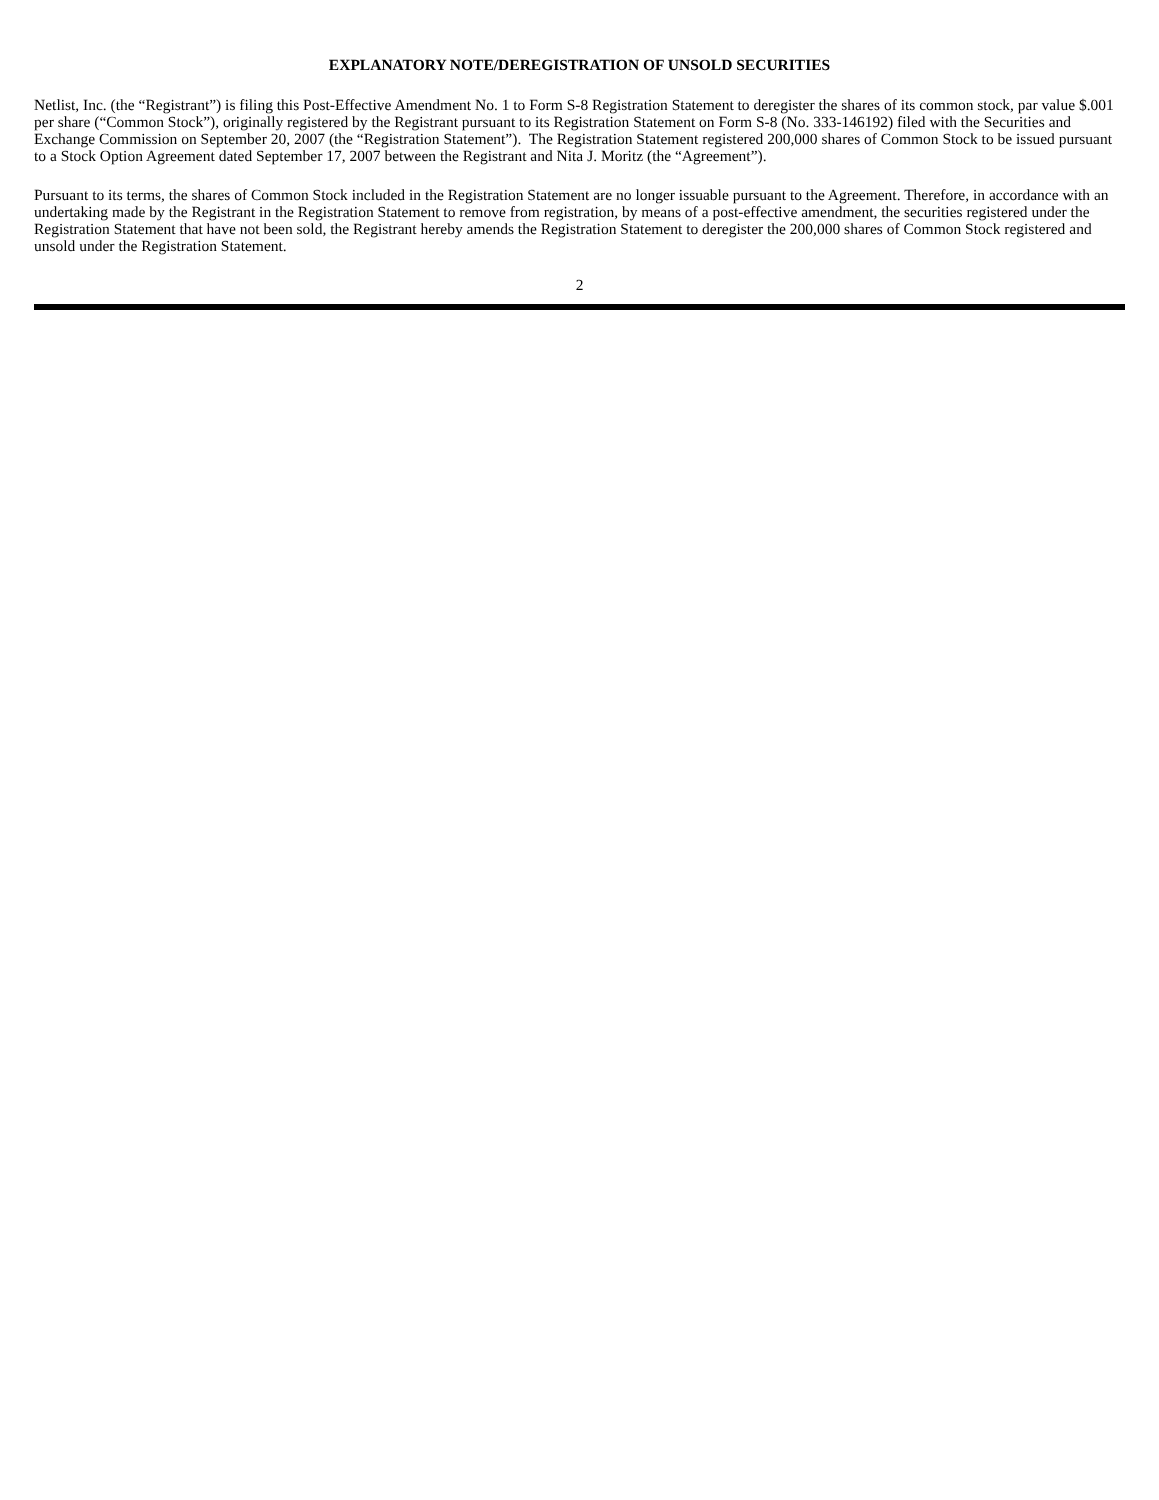EXPLANATORY NOTE/DEREGISTRATION OF UNSOLD SECURITIES
Netlist, Inc. (the “Registrant”) is filing this Post-Effective Amendment No. 1 to Form S-8 Registration Statement to deregister the shares of its common stock, par value $.001 per share (“Common Stock”), originally registered by the Registrant pursuant to its Registration Statement on Form S-8 (No. 333-146192) filed with the Securities and Exchange Commission on September 20, 2007 (the “Registration Statement”). The Registration Statement registered 200,000 shares of Common Stock to be issued pursuant to a Stock Option Agreement dated September 17, 2007 between the Registrant and Nita J. Moritz (the “Agreement”).
Pursuant to its terms, the shares of Common Stock included in the Registration Statement are no longer issuable pursuant to the Agreement. Therefore, in accordance with an undertaking made by the Registrant in the Registration Statement to remove from registration, by means of a post-effective amendment, the securities registered under the Registration Statement that have not been sold, the Registrant hereby amends the Registration Statement to deregister the 200,000 shares of Common Stock registered and unsold under the Registration Statement.
2